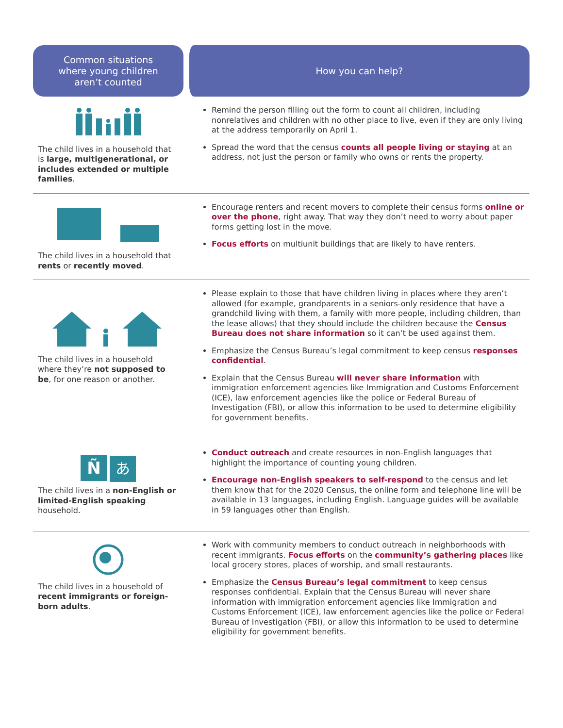| Common situations where young children aren’t counted | How you can help? |
| --- | --- |
| The child lives in a household that is large, multigenerational, or includes extended or multiple families . | Remind the person filling out the form to count all children, including nonrelatives and children with no other place to live, even if they are only living at the address temporarily on April 1. Spread the word that the census counts all people living or staying at an address, not just the person or family who owns or rents the property. |
| The child lives in a household that rents or recently moved . | Encourage renters and recent movers to complete their census forms online or over the phone , right away. That way they don’t need to worry about paper forms getting lost in the move. Focus efforts on multiunit buildings that are likely to have renters. |
| The child lives in a household where they’re not supposed to be , for one reason or another. | Please explain to those that have children living in places where they aren’t allowed (for example, grandparents in a seniors-only residence that have a grandchild living with them, a family with more people, including children, than the lease allows) that they should include the children because the Census Bureau does not share information so it can’t be used against them. Emphasize the Census Bureau’s legal commitment to keep census responses confidential . Explain that the Census Bureau will never share information with immigration enforcement agencies like Immigration and Customs Enforcement (ICE), law enforcement agencies like the police or Federal Bureau of Investigation (FBI), or allow this information to be used to determine eligibility for government benefits. |
| Ñ あ The child lives in a non-English or limited-English speaking household. | Conduct outreach and create resources in non-English languages that highlight the importance of counting young children. Encourage non-English speakers to self-respond to the census and let them know that for the 2020 Census, the online form and telephone line will be available in 13 languages, including English. Language guides will be available in 59 languages other than English. |
| The child lives in a household of recent immigrants or foreign-born adults . | Work with community members to conduct outreach in neighborhoods with recent immigrants. Focus efforts on the community’s gathering places like local grocery stores, places of worship, and small restaurants. Emphasize the Census Bureau’s legal commitment to keep census responses confidential. Explain that the Census Bureau will never share information with immigration enforcement agencies like Immigration and Customs Enforcement (ICE), law enforcement agencies like the police or Federal Bureau of Investigation (FBI), or allow this information to be used to determine eligibility for government benefits. |